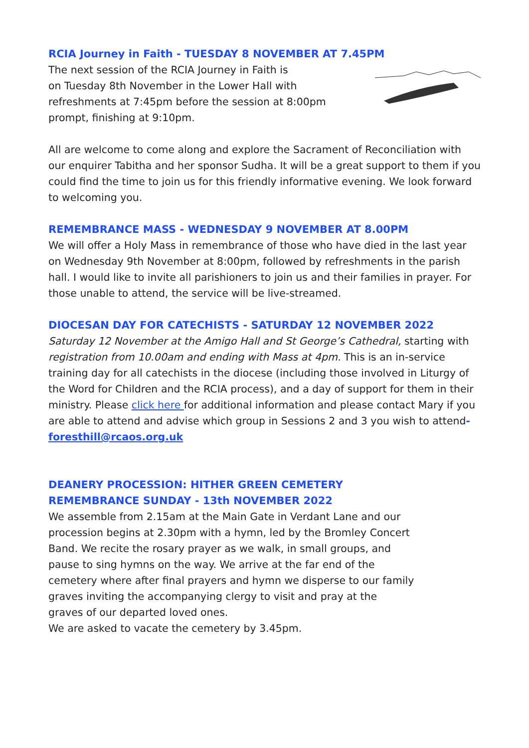RCIA Journey in Faith - TUESDAY 8 NOVEMBER AT 7.45PM
The next session of the RCIA Journey in Faith is
on Tuesday 8th November in the Lower Hall with
refreshments at 7:45pm before the session at 8:00pm
prompt, finishing at 9:10pm.
All are welcome to come along and explore the Sacrament of Reconciliation with our enquirer Tabitha and her sponsor Sudha. It will be a great support to them if you could find the time to join us for this friendly informative evening. We look forward to welcoming you.
REMEMBRANCE MASS - WEDNESDAY 9 NOVEMBER AT 8.00PM
We will offer a Holy Mass in remembrance of those who have died in the last year on Wednesday 9th November at 8:00pm, followed by refreshments in the parish hall. I would like to invite all parishioners to join us and their families in prayer. For those unable to attend, the service will be live-streamed.
DIOCESAN DAY FOR CATECHISTS - SATURDAY 12 NOVEMBER 2022
Saturday 12 November at the Amigo Hall and St George’s Cathedral, starting with registration from 10.00am and ending with Mass at 4pm. This is an in-service training day for all catechists in the diocese (including those involved in Liturgy of the Word for Children and the RCIA process), and a day of support for them in their ministry. Please click here for additional information and please contact Mary if you are able to attend and advise which group in Sessions 2 and 3 you wish to attend- foresthill@rcaos.org.uk
DEANERY PROCESSION: HITHER GREEN CEMETERY
REMEMBRANCE SUNDAY - 13th NOVEMBER 2022
We assemble from 2.15am at the Main Gate in Verdant Lane and our
procession begins at 2.30pm with a hymn, led by the Bromley Concert
Band. We recite the rosary prayer as we walk, in small groups, and
pause to sing hymns on the way. We arrive at the far end of the
cemetery where after final prayers and hymn we disperse to our family
graves inviting the accompanying clergy to visit and pray at the
graves of our departed loved ones.
We are asked to vacate the cemetery by 3.45pm.